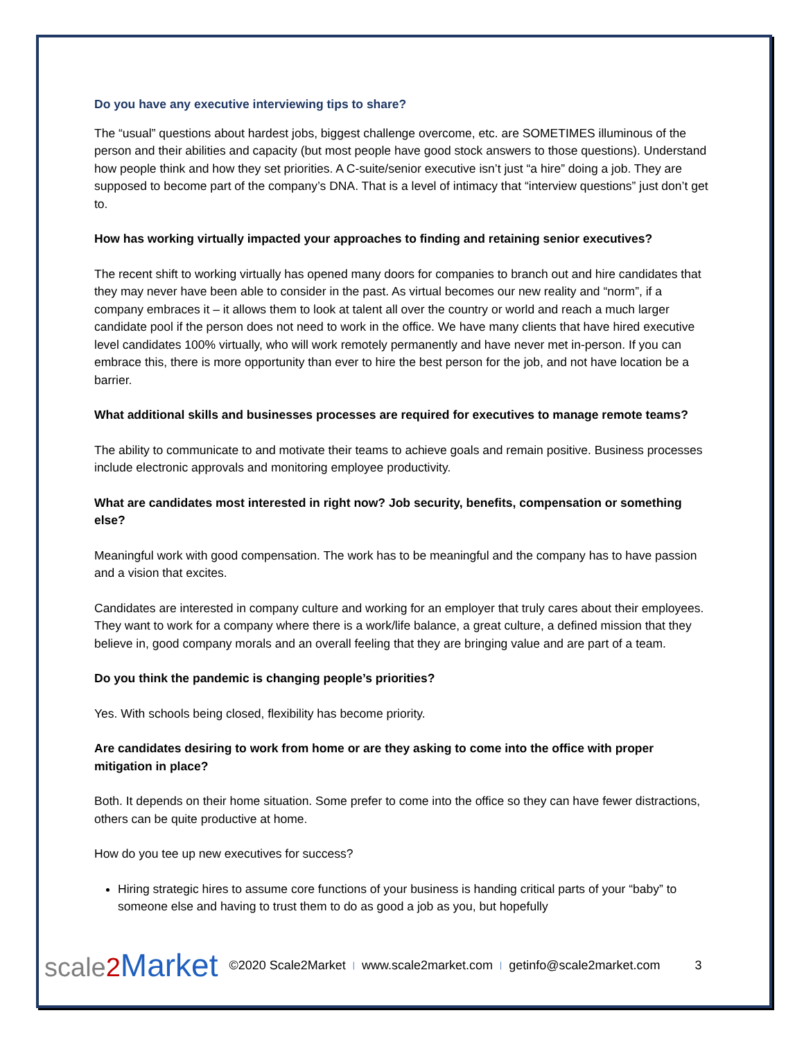Do you have any executive interviewing tips to share?
The “usual” questions about hardest jobs, biggest challenge overcome, etc. are SOMETIMES illuminous of the person and their abilities and capacity (but most people have good stock answers to those questions). Understand how people think and how they set priorities. A C-suite/senior executive isn’t just “a hire” doing a job. They are supposed to become part of the company’s DNA. That is a level of intimacy that “interview questions” just don’t get to.
How has working virtually impacted your approaches to finding and retaining senior executives?
The recent shift to working virtually has opened many doors for companies to branch out and hire candidates that they may never have been able to consider in the past. As virtual becomes our new reality and “norm”, if a company embraces it – it allows them to look at talent all over the country or world and reach a much larger candidate pool if the person does not need to work in the office. We have many clients that have hired executive level candidates 100% virtually, who will work remotely permanently and have never met in-person. If you can embrace this, there is more opportunity than ever to hire the best person for the job, and not have location be a barrier.
What additional skills and businesses processes are required for executives to manage remote teams?
The ability to communicate to and motivate their teams to achieve goals and remain positive. Business processes include electronic approvals and monitoring employee productivity.
What are candidates most interested in right now? Job security, benefits, compensation or something else?
Meaningful work with good compensation. The work has to be meaningful and the company has to have passion and a vision that excites.
Candidates are interested in company culture and working for an employer that truly cares about their employees. They want to work for a company where there is a work/life balance, a great culture, a defined mission that they believe in, good company morals and an overall feeling that they are bringing value and are part of a team.
Do you think the pandemic is changing people’s priorities?
Yes. With schools being closed, flexibility has become priority.
Are candidates desiring to work from home or are they asking to come into the office with proper mitigation in place?
Both. It depends on their home situation. Some prefer to come into the office so they can have fewer distractions, others can be quite productive at home.
How do you tee up new executives for success?
Hiring strategic hires to assume core functions of your business is handing critical parts of your “baby” to someone else and having to trust them to do as good a job as you, but hopefully
scale2 Market ©2020 Scale2Market | www.scale2market.com | getinfo@scale2market.com 3